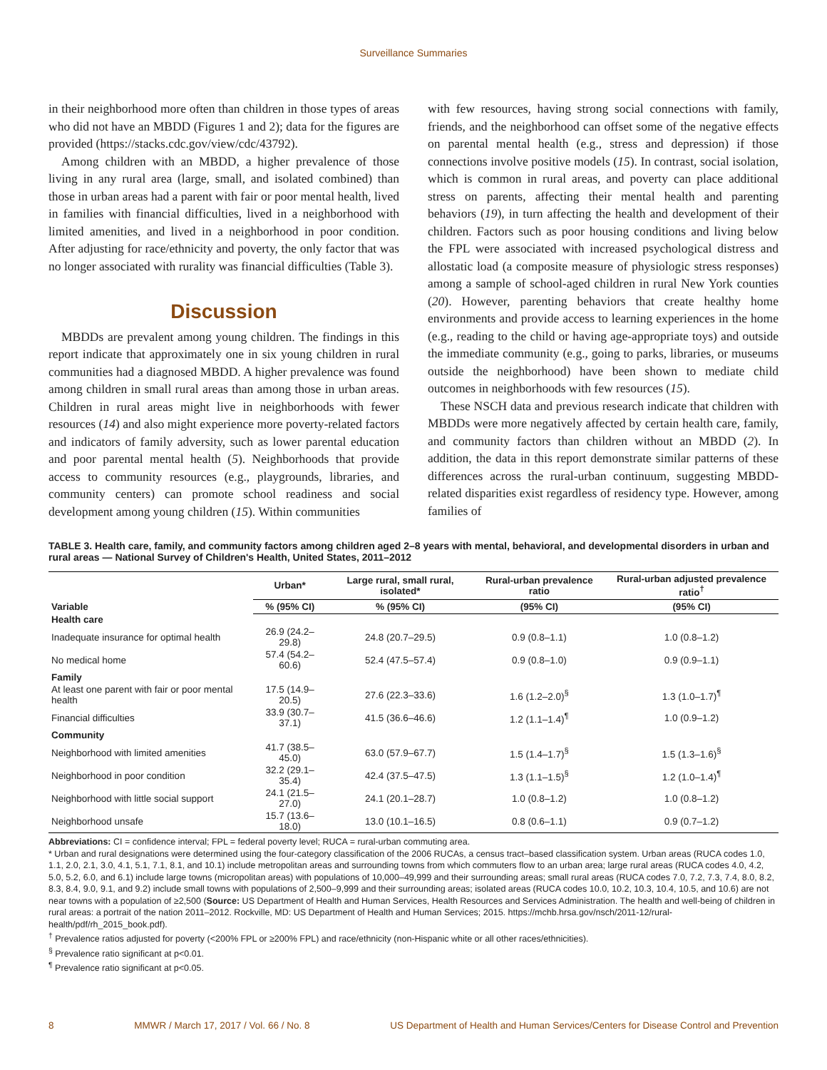Surveillance Summaries
in their neighborhood more often than children in those types of areas who did not have an MBDD (Figures 1 and 2); data for the figures are provided (https://stacks.cdc.gov/view/cdc/43792).
Among children with an MBDD, a higher prevalence of those living in any rural area (large, small, and isolated combined) than those in urban areas had a parent with fair or poor mental health, lived in families with financial difficulties, lived in a neighborhood with limited amenities, and lived in a neighborhood in poor condition. After adjusting for race/ethnicity and poverty, the only factor that was no longer associated with rurality was financial difficulties (Table 3).
Discussion
MBDDs are prevalent among young children. The findings in this report indicate that approximately one in six young children in rural communities had a diagnosed MBDD. A higher prevalence was found among children in small rural areas than among those in urban areas. Children in rural areas might live in neighborhoods with fewer resources (14) and also might experience more poverty-related factors and indicators of family adversity, such as lower parental education and poor parental mental health (5). Neighborhoods that provide access to community resources (e.g., playgrounds, libraries, and community centers) can promote school readiness and social development among young children (15). Within communities
with few resources, having strong social connections with family, friends, and the neighborhood can offset some of the negative effects on parental mental health (e.g., stress and depression) if those connections involve positive models (15). In contrast, social isolation, which is common in rural areas, and poverty can place additional stress on parents, affecting their mental health and parenting behaviors (19), in turn affecting the health and development of their children. Factors such as poor housing conditions and living below the FPL were associated with increased psychological distress and allostatic load (a composite measure of physiologic stress responses) among a sample of school-aged children in rural New York counties (20). However, parenting behaviors that create healthy home environments and provide access to learning experiences in the home (e.g., reading to the child or having age-appropriate toys) and outside the immediate community (e.g., going to parks, libraries, or museums outside the neighborhood) have been shown to mediate child outcomes in neighborhoods with few resources (15).
These NSCH data and previous research indicate that children with MBDDs were more negatively affected by certain health care, family, and community factors than children without an MBDD (2). In addition, the data in this report demonstrate similar patterns of these differences across the rural-urban continuum, suggesting MBDD-related disparities exist regardless of residency type. However, among families of
TABLE 3. Health care, family, and community factors among children aged 2–8 years with mental, behavioral, and developmental disorders in urban and rural areas — National Survey of Children's Health, United States, 2011–2012
| Variable | Urban* | Large rural, small rural, isolated* | Rural-urban prevalence ratio | Rural-urban adjusted prevalence ratio<sup>†</sup> |
| --- | --- | --- | --- | --- |
| | % (95% CI) | % (95% CI) | (95% CI) | (95% CI) |
| Health care | | | | |
| Inadequate insurance for optimal health | 26.9 (24.2–29.8) | 24.8 (20.7–29.5) | 0.9 (0.8–1.1) | 1.0 (0.8–1.2) |
| No medical home | 57.4 (54.2–60.6) | 52.4 (47.5–57.4) | 0.9 (0.8–1.0) | 0.9 (0.9–1.1) |
| Family | | | | |
| At least one parent with fair or poor mental health | 17.5 (14.9–20.5) | 27.6 (22.3–33.6) | 1.6 (1.2–2.0)<sup>§</sup> | 1.3 (1.0–1.7)<sup>¶</sup> |
| Financial difficulties | 33.9 (30.7–37.1) | 41.5 (36.6–46.6) | 1.2 (1.1–1.4)<sup>¶</sup> | 1.0 (0.9–1.2) |
| Community | | | | |
| Neighborhood with limited amenities | 41.7 (38.5–45.0) | 63.0 (57.9–67.7) | 1.5 (1.4–1.7)<sup>§</sup> | 1.5 (1.3–1.6)<sup>§</sup> |
| Neighborhood in poor condition | 32.2 (29.1–35.4) | 42.4 (37.5–47.5) | 1.3 (1.1–1.5)<sup>§</sup> | 1.2 (1.0–1.4)<sup>¶</sup> |
| Neighborhood with little social support | 24.1 (21.5–27.0) | 24.1 (20.1–28.7) | 1.0 (0.8–1.2) | 1.0 (0.8–1.2) |
| Neighborhood unsafe | 15.7 (13.6–18.0) | 13.0 (10.1–16.5) | 0.8 (0.6–1.1) | 0.9 (0.7–1.2) |
Abbreviations: CI = confidence interval; FPL = federal poverty level; RUCA = rural-urban commuting area.
* Urban and rural designations were determined using the four-category classification of the 2006 RUCAs, a census tract–based classification system. Urban areas (RUCA codes 1.0, 1.1, 2.0, 2.1, 3.0, 4.1, 5.1, 7.1, 8.1, and 10.1) include metropolitan areas and surrounding towns from which commuters flow to an urban area; large rural areas (RUCA codes 4.0, 4.2, 5.0, 5.2, 6.0, and 6.1) include large towns (micropolitan areas) with populations of 10,000–49,999 and their surrounding areas; small rural areas (RUCA codes 7.0, 7.2, 7.3, 7.4, 8.0, 8.2, 8.3, 8.4, 9.0, 9.1, and 9.2) include small towns with populations of 2,500–9,999 and their surrounding areas; isolated areas (RUCA codes 10.0, 10.2, 10.3, 10.4, 10.5, and 10.6) are not near towns with a population of ≥2,500 (Source: US Department of Health and Human Services, Health Resources and Services Administration. The health and well-being of children in rural areas: a portrait of the nation 2011–2012. Rockville, MD: US Department of Health and Human Services; 2015. https://mchb.hrsa.gov/nsch/2011-12/rural-health/pdf/rh_2015_book.pdf).
<sup>†</sup> Prevalence ratios adjusted for poverty (<200% FPL or ≥200% FPL) and race/ethnicity (non-Hispanic white or all other races/ethnicities).
<sup>§</sup> Prevalence ratio significant at p<0.01.
<sup>¶</sup> Prevalence ratio significant at p<0.05.
8 MMWR / March 17, 2017 / Vol. 66 / No. 8 US Department of Health and Human Services/Centers for Disease Control and Prevention